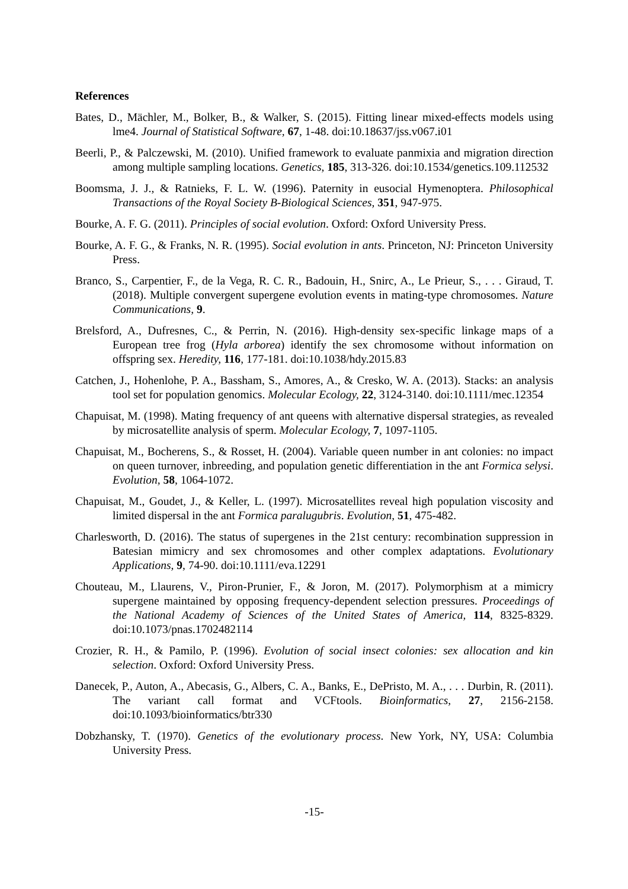References
Bates, D., Mächler, M., Bolker, B., & Walker, S. (2015). Fitting linear mixed-effects models using lme4. Journal of Statistical Software, 67, 1-48. doi:10.18637/jss.v067.i01
Beerli, P., & Palczewski, M. (2010). Unified framework to evaluate panmixia and migration direction among multiple sampling locations. Genetics, 185, 313-326. doi:10.1534/genetics.109.112532
Boomsma, J. J., & Ratnieks, F. L. W. (1996). Paternity in eusocial Hymenoptera. Philosophical Transactions of the Royal Society B-Biological Sciences, 351, 947-975.
Bourke, A. F. G. (2011). Principles of social evolution. Oxford: Oxford University Press.
Bourke, A. F. G., & Franks, N. R. (1995). Social evolution in ants. Princeton, NJ: Princeton University Press.
Branco, S., Carpentier, F., de la Vega, R. C. R., Badouin, H., Snirc, A., Le Prieur, S., . . . Giraud, T. (2018). Multiple convergent supergene evolution events in mating-type chromosomes. Nature Communications, 9.
Brelsford, A., Dufresnes, C., & Perrin, N. (2016). High-density sex-specific linkage maps of a European tree frog (Hyla arborea) identify the sex chromosome without information on offspring sex. Heredity, 116, 177-181. doi:10.1038/hdy.2015.83
Catchen, J., Hohenlohe, P. A., Bassham, S., Amores, A., & Cresko, W. A. (2013). Stacks: an analysis tool set for population genomics. Molecular Ecology, 22, 3124-3140. doi:10.1111/mec.12354
Chapuisat, M. (1998). Mating frequency of ant queens with alternative dispersal strategies, as revealed by microsatellite analysis of sperm. Molecular Ecology, 7, 1097-1105.
Chapuisat, M., Bocherens, S., & Rosset, H. (2004). Variable queen number in ant colonies: no impact on queen turnover, inbreeding, and population genetic differentiation in the ant Formica selysi. Evolution, 58, 1064-1072.
Chapuisat, M., Goudet, J., & Keller, L. (1997). Microsatellites reveal high population viscosity and limited dispersal in the ant Formica paralugubris. Evolution, 51, 475-482.
Charlesworth, D. (2016). The status of supergenes in the 21st century: recombination suppression in Batesian mimicry and sex chromosomes and other complex adaptations. Evolutionary Applications, 9, 74-90. doi:10.1111/eva.12291
Chouteau, M., Llaurens, V., Piron-Prunier, F., & Joron, M. (2017). Polymorphism at a mimicry supergene maintained by opposing frequency-dependent selection pressures. Proceedings of the National Academy of Sciences of the United States of America, 114, 8325-8329. doi:10.1073/pnas.1702482114
Crozier, R. H., & Pamilo, P. (1996). Evolution of social insect colonies: sex allocation and kin selection. Oxford: Oxford University Press.
Danecek, P., Auton, A., Abecasis, G., Albers, C. A., Banks, E., DePristo, M. A., . . . Durbin, R. (2011). The variant call format and VCFtools. Bioinformatics, 27, 2156-2158. doi:10.1093/bioinformatics/btr330
Dobzhansky, T. (1970). Genetics of the evolutionary process. New York, NY, USA: Columbia University Press.
-15-